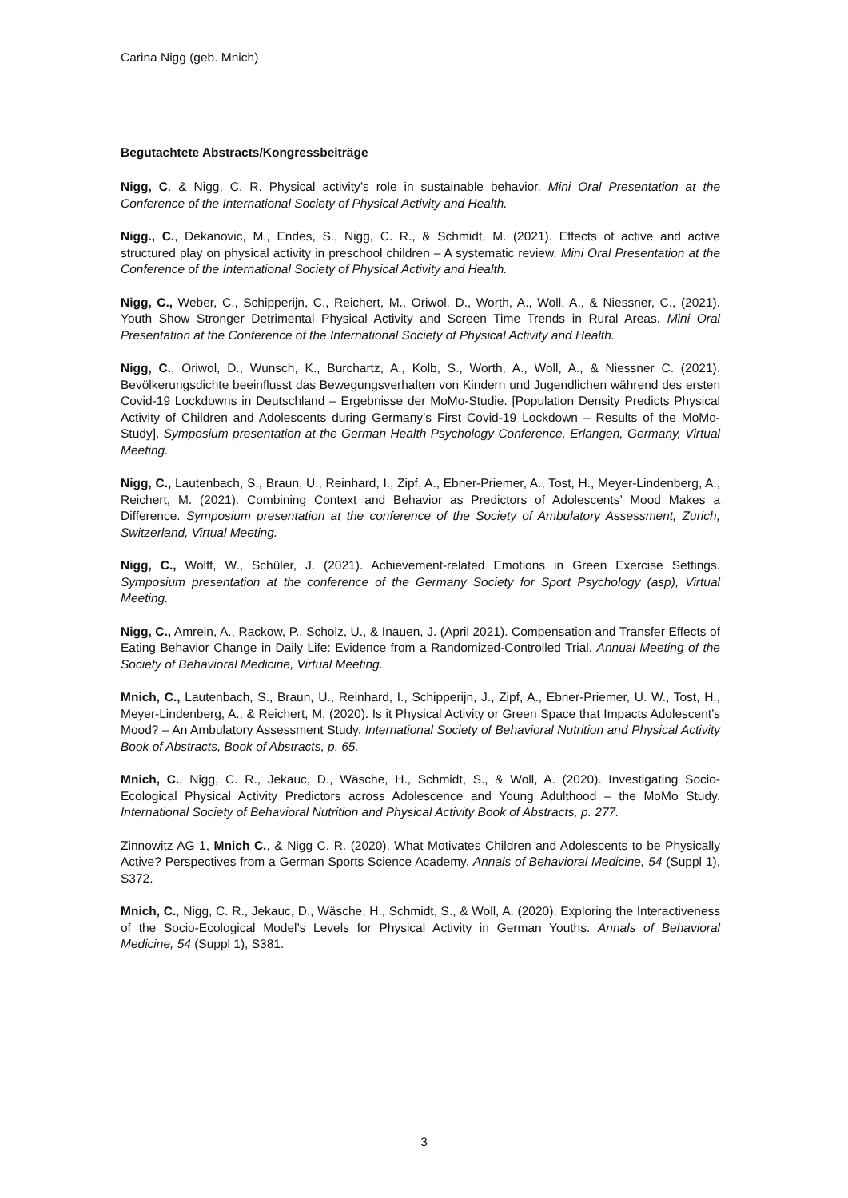Carina Nigg (geb. Mnich)
Begutachtete Abstracts/Kongressbeiträge
Nigg, C. & Nigg, C. R. Physical activity’s role in sustainable behavior. Mini Oral Presentation at the Conference of the International Society of Physical Activity and Health.
Nigg., C., Dekanovic, M., Endes, S., Nigg, C. R., & Schmidt, M. (2021). Effects of active and active structured play on physical activity in preschool children – A systematic review. Mini Oral Presentation at the Conference of the International Society of Physical Activity and Health.
Nigg, C., Weber, C., Schipperijn, C., Reichert, M., Oriwol, D., Worth, A., Woll, A., & Niessner, C., (2021). Youth Show Stronger Detrimental Physical Activity and Screen Time Trends in Rural Areas. Mini Oral Presentation at the Conference of the International Society of Physical Activity and Health.
Nigg, C., Oriwol, D., Wunsch, K., Burchartz, A., Kolb, S., Worth, A., Woll, A., & Niessner C. (2021). Bevölkerungsdichte beeinflusst das Bewegungsverhalten von Kindern und Jugendlichen während des ersten Covid-19 Lockdowns in Deutschland – Ergebnisse der MoMo-Studie. [Population Density Predicts Physical Activity of Children and Adolescents during Germany’s First Covid-19 Lockdown – Results of the MoMo-Study]. Symposium presentation at the German Health Psychology Conference, Erlangen, Germany, Virtual Meeting.
Nigg, C., Lautenbach, S., Braun, U., Reinhard, I., Zipf, A., Ebner-Priemer, A., Tost, H., Meyer-Lindenberg, A., Reichert, M. (2021). Combining Context and Behavior as Predictors of Adolescents’ Mood Makes a Difference. Symposium presentation at the conference of the Society of Ambulatory Assessment, Zurich, Switzerland, Virtual Meeting.
Nigg, C., Wolff, W., Schüler, J. (2021). Achievement-related Emotions in Green Exercise Settings. Symposium presentation at the conference of the Germany Society for Sport Psychology (asp), Virtual Meeting.
Nigg, C., Amrein, A., Rackow, P., Scholz, U., & Inauen, J. (April 2021). Compensation and Transfer Effects of Eating Behavior Change in Daily Life: Evidence from a Randomized-Controlled Trial. Annual Meeting of the Society of Behavioral Medicine, Virtual Meeting.
Mnich, C., Lautenbach, S., Braun, U., Reinhard, I., Schipperijn, J., Zipf, A., Ebner-Priemer, U. W., Tost, H., Meyer-Lindenberg, A., & Reichert, M. (2020). Is it Physical Activity or Green Space that Impacts Adolescent’s Mood? – An Ambulatory Assessment Study. International Society of Behavioral Nutrition and Physical Activity Book of Abstracts, Book of Abstracts, p. 65.
Mnich, C., Nigg, C. R., Jekauc, D., Wäsche, H., Schmidt, S., & Woll, A. (2020). Investigating Socio-Ecological Physical Activity Predictors across Adolescence and Young Adulthood – the MoMo Study. International Society of Behavioral Nutrition and Physical Activity Book of Abstracts, p. 277.
Zinnowitz AG 1, Mnich C., & Nigg C. R. (2020). What Motivates Children and Adolescents to be Physically Active? Perspectives from a German Sports Science Academy. Annals of Behavioral Medicine, 54 (Suppl 1), S372.
Mnich, C., Nigg, C. R., Jekauc, D., Wäsche, H., Schmidt, S., & Woll, A. (2020). Exploring the Interactiveness of the Socio-Ecological Model’s Levels for Physical Activity in German Youths. Annals of Behavioral Medicine, 54 (Suppl 1), S381.
3